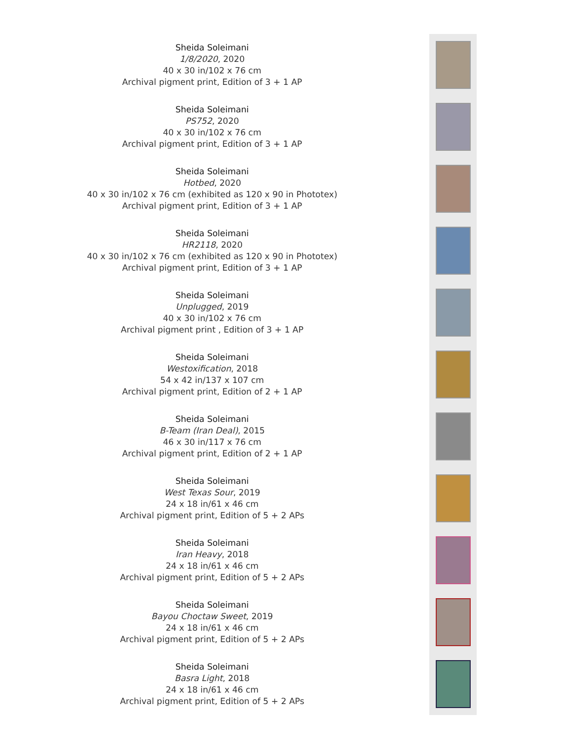Sheida Soleimani
1/8/2020, 2020
40 x 30 in/102 x 76 cm
Archival pigment print, Edition of 3 + 1 AP
Sheida Soleimani
PS752, 2020
40 x 30 in/102 x 76 cm
Archival pigment print, Edition of 3 + 1 AP
Sheida Soleimani
Hotbed, 2020
40 x 30 in/102 x 76 cm (exhibited as 120 x 90 in Phototex)
Archival pigment print, Edition of 3 + 1 AP
Sheida Soleimani
HR2118, 2020
40 x 30 in/102 x 76 cm (exhibited as 120 x 90 in Phototex)
Archival pigment print, Edition of 3 + 1 AP
Sheida Soleimani
Unplugged, 2019
40 x 30 in/102 x 76 cm
Archival pigment print , Edition of 3 + 1 AP
Sheida Soleimani
Westoxification, 2018
54 x 42 in/137 x 107 cm
Archival pigment print, Edition of 2 + 1 AP
Sheida Soleimani
B-Team (Iran Deal), 2015
46 x 30 in/117 x 76 cm
Archival pigment print, Edition of 2 + 1 AP
Sheida Soleimani
West Texas Sour, 2019
24 x 18 in/61 x 46 cm
Archival pigment print, Edition of 5 + 2 APs
Sheida Soleimani
Iran Heavy, 2018
24 x 18 in/61 x 46 cm
Archival pigment print, Edition of 5 + 2 APs
Sheida Soleimani
Bayou Choctaw Sweet, 2019
24 x 18 in/61 x 46 cm
Archival pigment print, Edition of 5 + 2 APs
Sheida Soleimani
Basra Light, 2018
24 x 18 in/61 x 46 cm
Archival pigment print, Edition of 5 + 2 APs